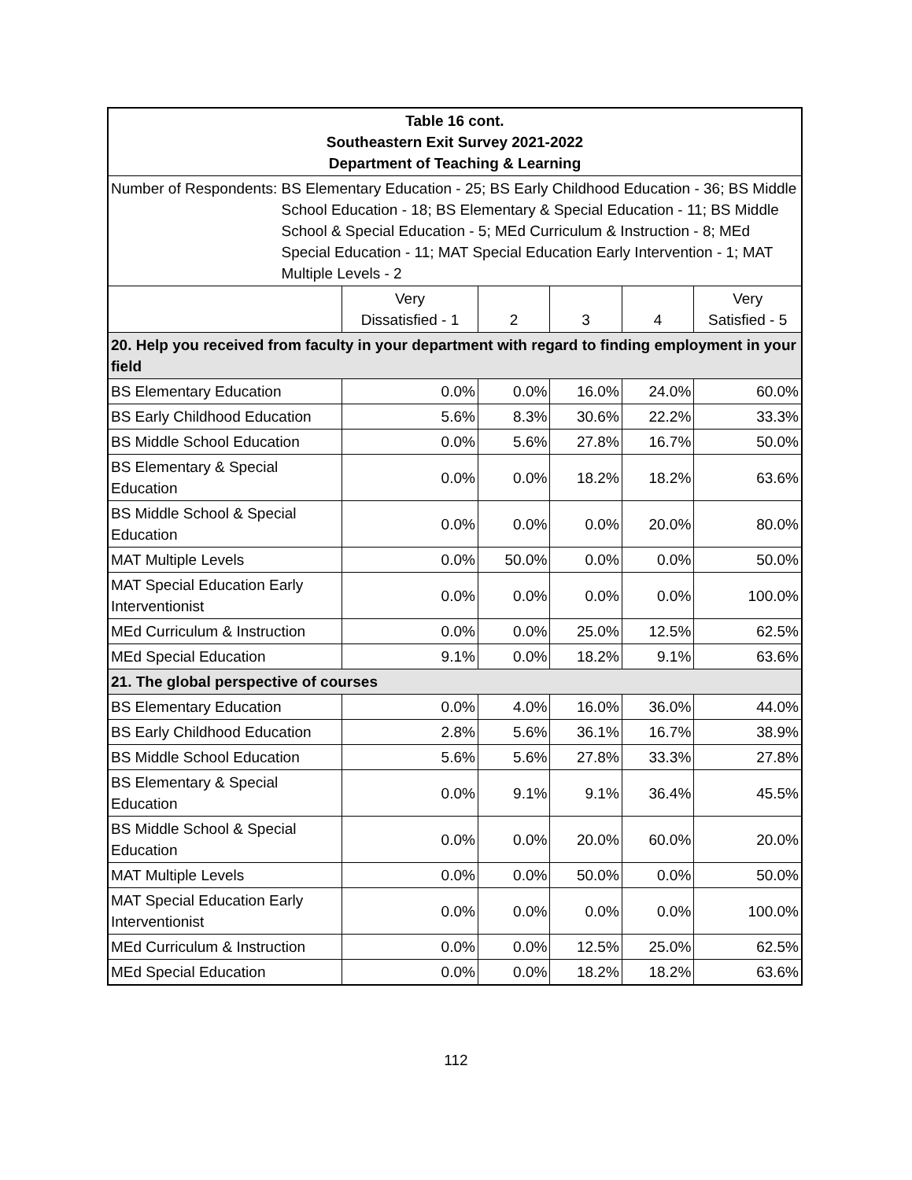| Table 16 cont. Southeastern Exit Survey 2021-2022 Department of Teaching & Learning | | | | | |
| Number of Respondents: BS Elementary Education - 25; BS Early Childhood Education - 36; BS Middle School Education - 18; BS Elementary & Special Education - 11; BS Middle School & Special Education - 5; MEd Curriculum & Instruction - 8; MEd Special Education - 11; MAT Special Education Early Intervention - 1; MAT Multiple Levels - 2 | | | | | |
| | Very Dissatisfied - 1 | 2 | 3 | 4 | Very Satisfied - 5 |
| 20. Help you received from faculty in your department with regard to finding employment in your field | | | | | |
| BS Elementary Education | 0.0% | 0.0% | 16.0% | 24.0% | 60.0% |
| BS Early Childhood Education | 5.6% | 8.3% | 30.6% | 22.2% | 33.3% |
| BS Middle School Education | 0.0% | 5.6% | 27.8% | 16.7% | 50.0% |
| BS Elementary & Special Education | 0.0% | 0.0% | 18.2% | 18.2% | 63.6% |
| BS Middle School & Special Education | 0.0% | 0.0% | 0.0% | 20.0% | 80.0% |
| MAT Multiple Levels | 0.0% | 50.0% | 0.0% | 0.0% | 50.0% |
| MAT Special Education Early Interventionist | 0.0% | 0.0% | 0.0% | 0.0% | 100.0% |
| MEd Curriculum & Instruction | 0.0% | 0.0% | 25.0% | 12.5% | 62.5% |
| MEd Special Education | 9.1% | 0.0% | 18.2% | 9.1% | 63.6% |
| 21. The global perspective of courses | | | | | |
| BS Elementary Education | 0.0% | 4.0% | 16.0% | 36.0% | 44.0% |
| BS Early Childhood Education | 2.8% | 5.6% | 36.1% | 16.7% | 38.9% |
| BS Middle School Education | 5.6% | 5.6% | 27.8% | 33.3% | 27.8% |
| BS Elementary & Special Education | 0.0% | 9.1% | 9.1% | 36.4% | 45.5% |
| BS Middle School & Special Education | 0.0% | 0.0% | 20.0% | 60.0% | 20.0% |
| MAT Multiple Levels | 0.0% | 0.0% | 50.0% | 0.0% | 50.0% |
| MAT Special Education Early Interventionist | 0.0% | 0.0% | 0.0% | 0.0% | 100.0% |
| MEd Curriculum & Instruction | 0.0% | 0.0% | 12.5% | 25.0% | 62.5% |
| MEd Special Education | 0.0% | 0.0% | 18.2% | 18.2% | 63.6% |
112